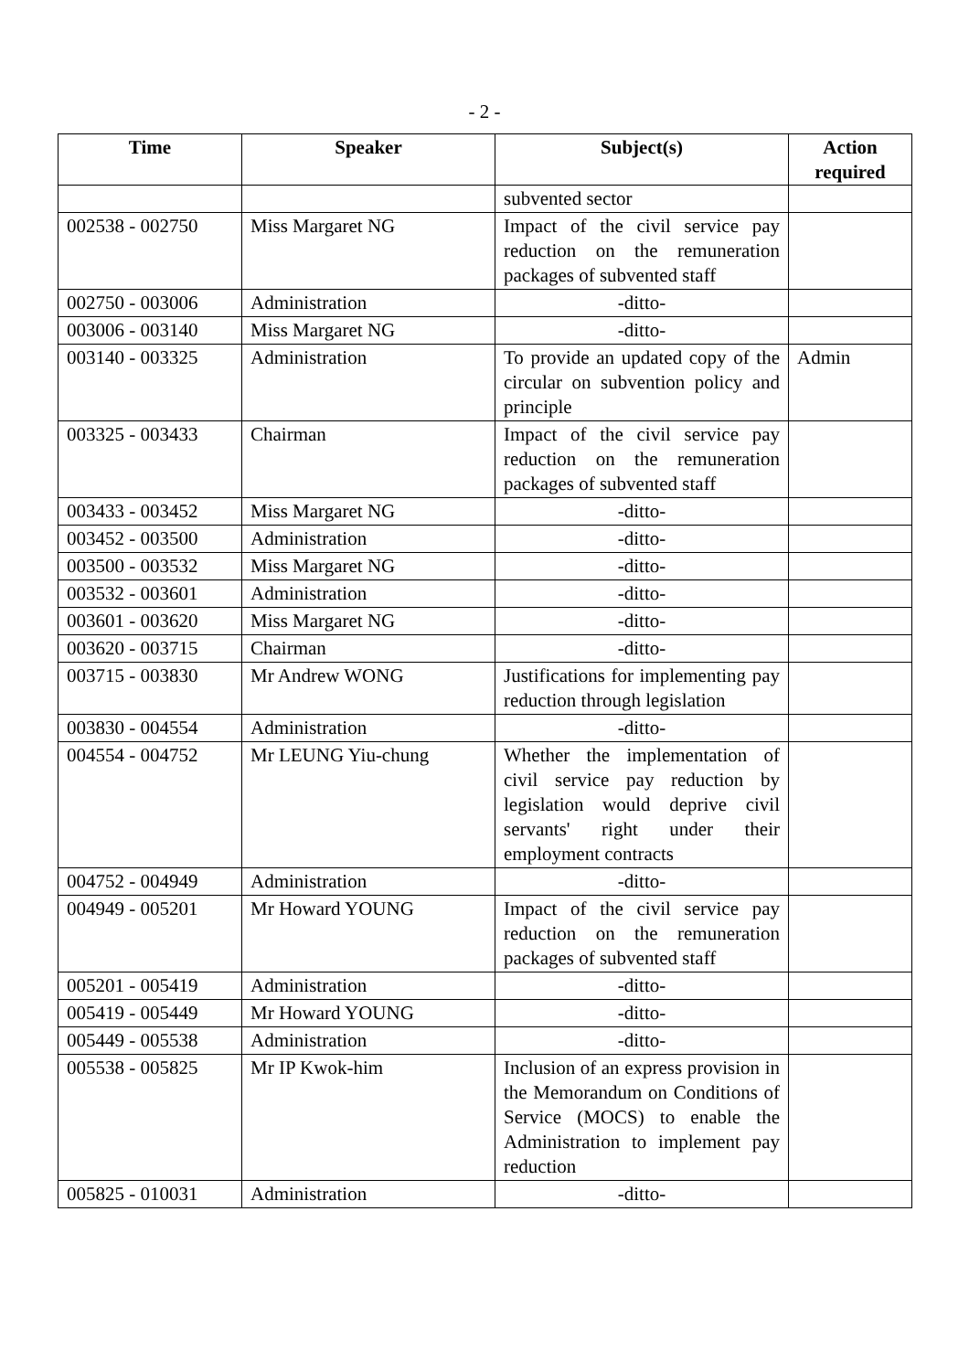- 2 -
| Time | Speaker | Subject(s) | Action required |
| --- | --- | --- | --- |
| | | subvented sector | |
| 002538 - 002750 | Miss Margaret NG | Impact of the civil service pay reduction on the remuneration packages of subvented staff | |
| 002750 - 003006 | Administration | -ditto- | |
| 003006 - 003140 | Miss Margaret NG | -ditto- | |
| 003140 - 003325 | Administration | To provide an updated copy of the circular on subvention policy and principle | Admin |
| 003325 - 003433 | Chairman | Impact of the civil service pay reduction on the remuneration packages of subvented staff | |
| 003433 - 003452 | Miss Margaret NG | -ditto- | |
| 003452 - 003500 | Administration | -ditto- | |
| 003500 - 003532 | Miss Margaret NG | -ditto- | |
| 003532 - 003601 | Administration | -ditto- | |
| 003601 - 003620 | Miss Margaret NG | -ditto- | |
| 003620 - 003715 | Chairman | -ditto- | |
| 003715 - 003830 | Mr Andrew WONG | Justifications for implementing pay reduction through legislation | |
| 003830 - 004554 | Administration | -ditto- | |
| 004554 - 004752 | Mr LEUNG Yiu-chung | Whether the implementation of civil service pay reduction by legislation would deprive civil servants' right under their employment contracts | |
| 004752 - 004949 | Administration | -ditto- | |
| 004949 - 005201 | Mr Howard YOUNG | Impact of the civil service pay reduction on the remuneration packages of subvented staff | |
| 005201 - 005419 | Administration | -ditto- | |
| 005419 - 005449 | Mr Howard YOUNG | -ditto- | |
| 005449 - 005538 | Administration | -ditto- | |
| 005538 - 005825 | Mr IP Kwok-him | Inclusion of an express provision in the Memorandum on Conditions of Service (MOCS) to enable the Administration to implement pay reduction | |
| 005825 - 010031 | Administration | -ditto- | |